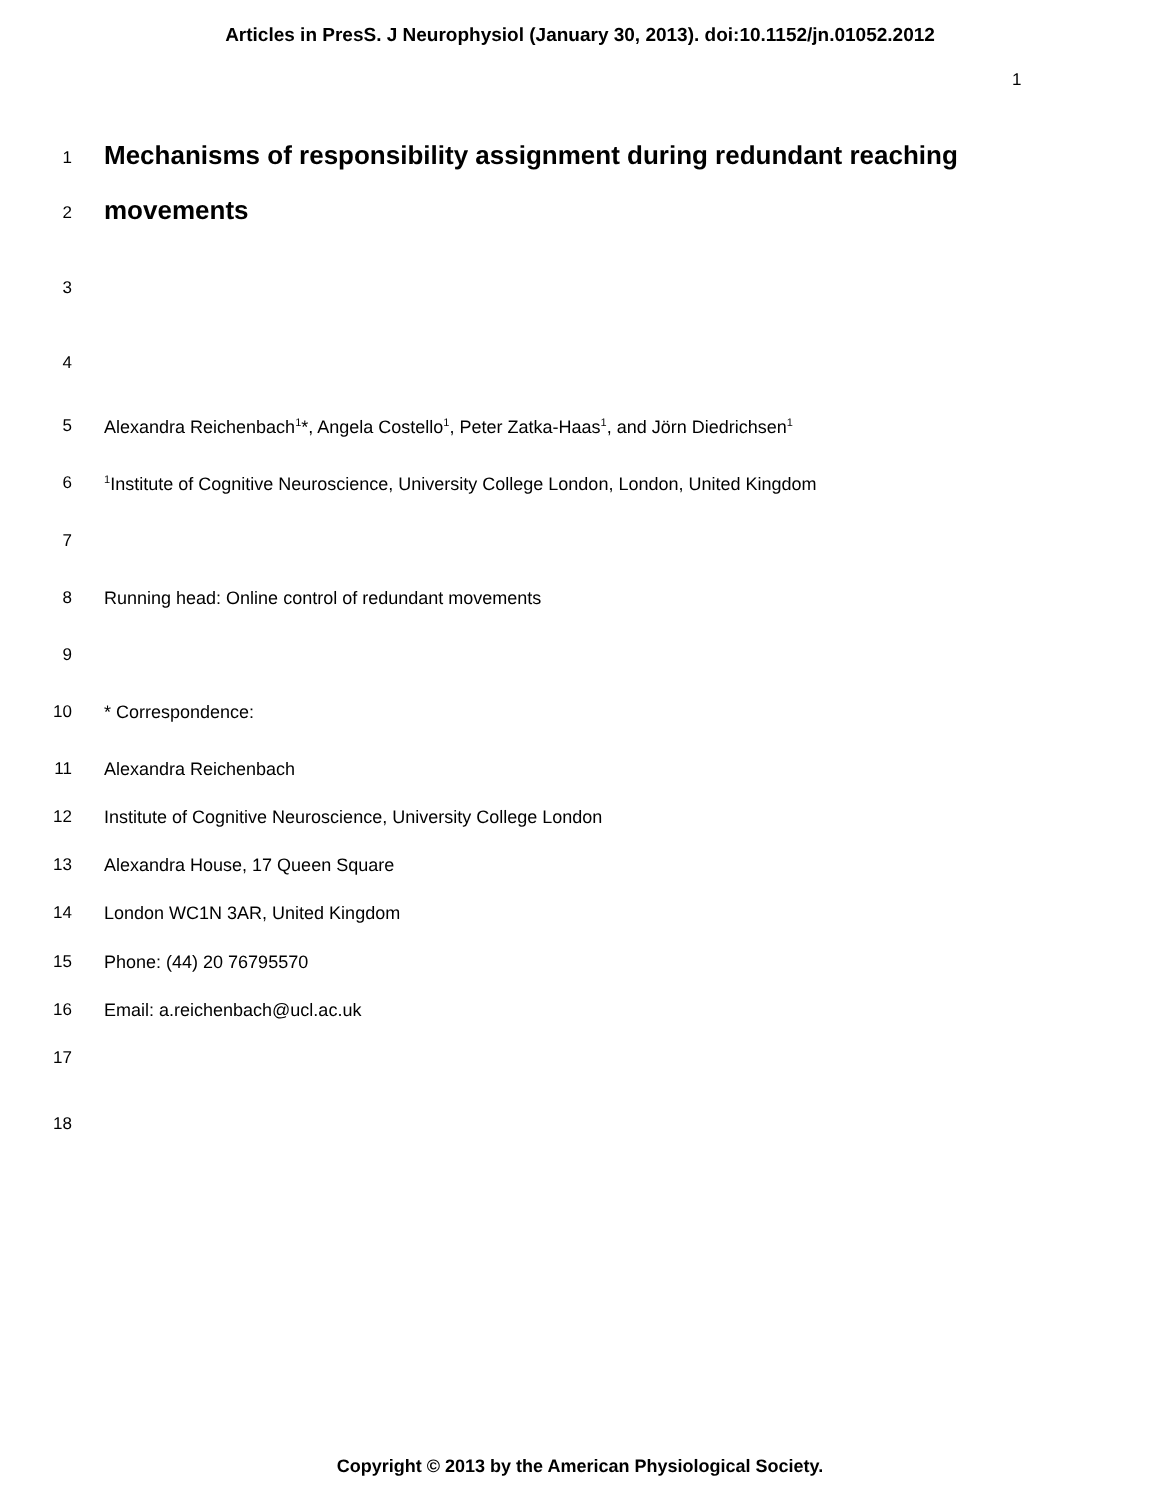Articles in PresS. J Neurophysiol (January 30, 2013). doi:10.1152/jn.01052.2012
1
1 Mechanisms of responsibility assignment during redundant reaching
2 movements
3
4
5 Alexandra Reichenbach<sup>1</sup>*, Angela Costello<sup>1</sup>, Peter Zatka-Haas<sup>1</sup>, and Jörn Diedrichsen<sup>1</sup>
6<sup>1</sup>Institute of Cognitive Neuroscience, University College London, London, United Kingdom
7
8 Running head: Online control of redundant movements
9
10 * Correspondence:
11 Alexandra Reichenbach
12 Institute of Cognitive Neuroscience, University College London
13 Alexandra House, 17 Queen Square
14 London WC1N 3AR, United Kingdom
15 Phone: (44) 20 76795570
16 Email: a.reichenbach@ucl.ac.uk
17
18
Copyright © 2013 by the American Physiological Society.